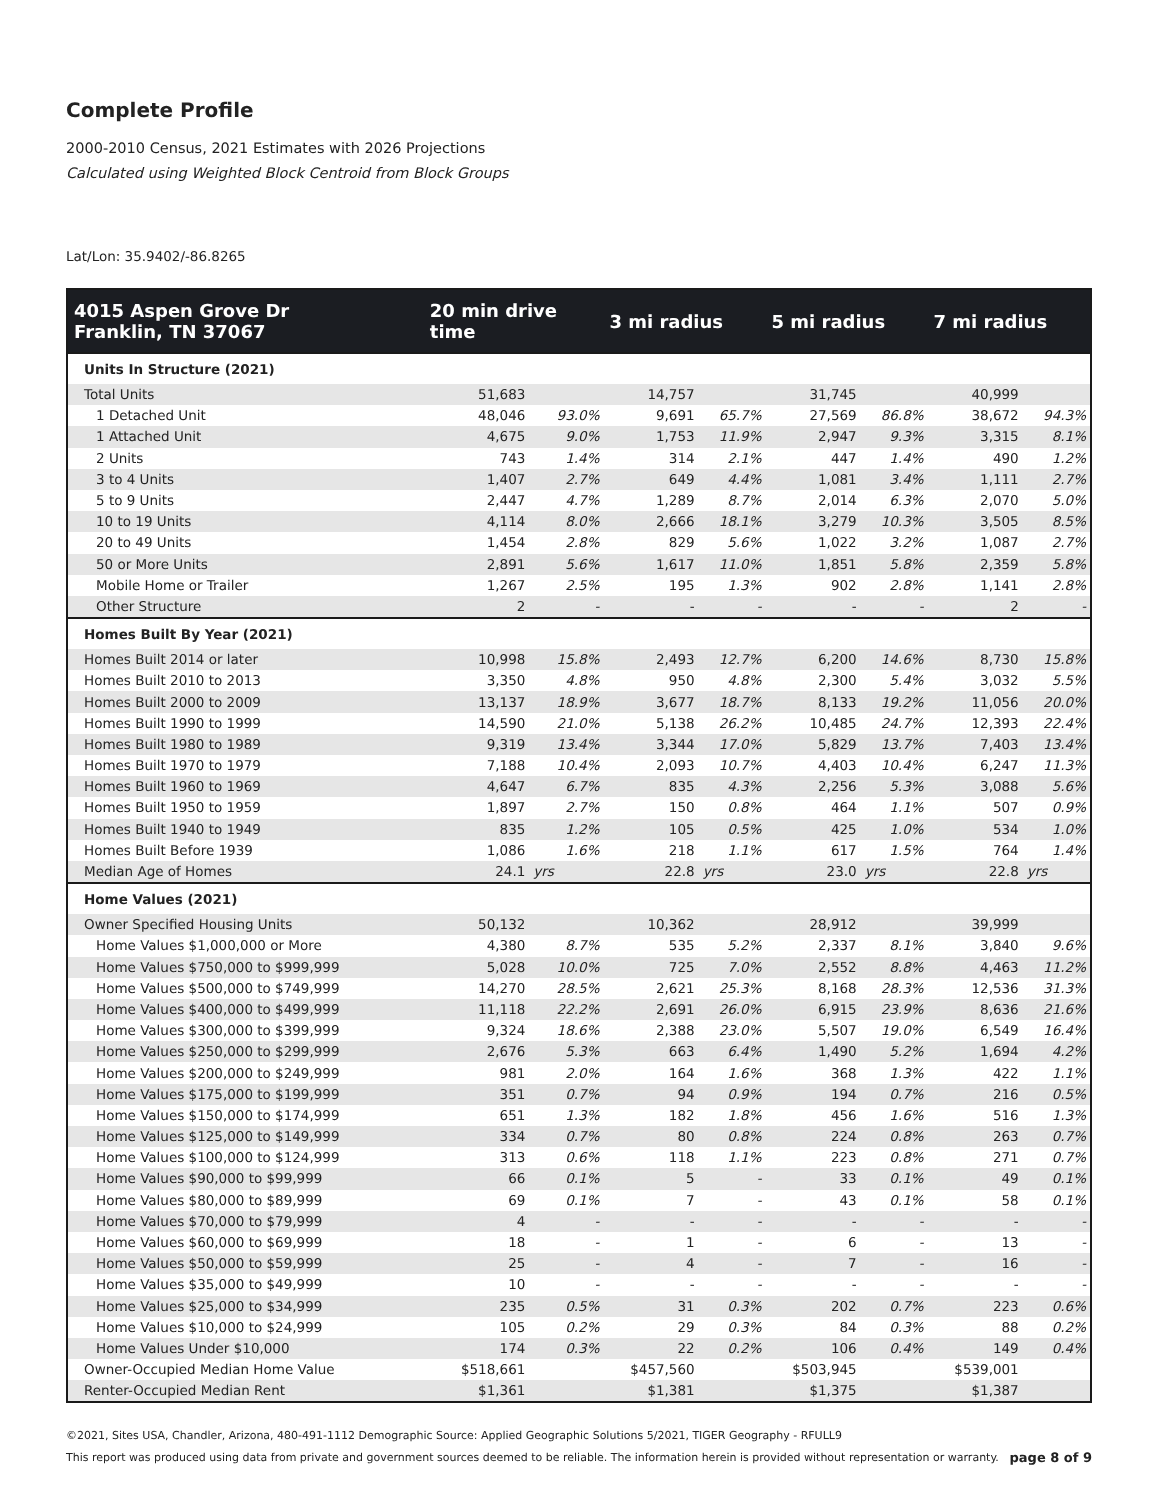Complete Profile
2000-2010 Census, 2021 Estimates with 2026 Projections
Calculated using Weighted Block Centroid from Block Groups
Lat/Lon: 35.9402/-86.8265
| 4015 Aspen Grove Dr Franklin, TN 37067 | 20 min drive time | | 3 mi radius | | 5 mi radius | | 7 mi radius | |
| --- | --- | --- | --- | --- | --- | --- | --- | --- |
| Units In Structure (2021) | | | | | | | | |
| Total Units | 51,683 | | 14,757 | | 31,745 | | 40,999 | |
| 1 Detached Unit | 48,046 | 93.0% | 9,691 | 65.7% | 27,569 | 86.8% | 38,672 | 94.3% |
| 1 Attached Unit | 4,675 | 9.0% | 1,753 | 11.9% | 2,947 | 9.3% | 3,315 | 8.1% |
| 2 Units | 743 | 1.4% | 314 | 2.1% | 447 | 1.4% | 490 | 1.2% |
| 3 to 4 Units | 1,407 | 2.7% | 649 | 4.4% | 1,081 | 3.4% | 1,111 | 2.7% |
| 5 to 9 Units | 2,447 | 4.7% | 1,289 | 8.7% | 2,014 | 6.3% | 2,070 | 5.0% |
| 10 to 19 Units | 4,114 | 8.0% | 2,666 | 18.1% | 3,279 | 10.3% | 3,505 | 8.5% |
| 20 to 49 Units | 1,454 | 2.8% | 829 | 5.6% | 1,022 | 3.2% | 1,087 | 2.7% |
| 50 or More Units | 2,891 | 5.6% | 1,617 | 11.0% | 1,851 | 5.8% | 2,359 | 5.8% |
| Mobile Home or Trailer | 1,267 | 2.5% | 195 | 1.3% | 902 | 2.8% | 1,141 | 2.8% |
| Other Structure | 2 | - | - | - | - | - | 2 | - |
| Homes Built By Year (2021) | | | | | | | | |
| Homes Built 2014 or later | 10,998 | 15.8% | 2,493 | 12.7% | 6,200 | 14.6% | 8,730 | 15.8% |
| Homes Built 2010 to 2013 | 3,350 | 4.8% | 950 | 4.8% | 2,300 | 5.4% | 3,032 | 5.5% |
| Homes Built 2000 to 2009 | 13,137 | 18.9% | 3,677 | 18.7% | 8,133 | 19.2% | 11,056 | 20.0% |
| Homes Built 1990 to 1999 | 14,590 | 21.0% | 5,138 | 26.2% | 10,485 | 24.7% | 12,393 | 22.4% |
| Homes Built 1980 to 1989 | 9,319 | 13.4% | 3,344 | 17.0% | 5,829 | 13.7% | 7,403 | 13.4% |
| Homes Built 1970 to 1979 | 7,188 | 10.4% | 2,093 | 10.7% | 4,403 | 10.4% | 6,247 | 11.3% |
| Homes Built 1960 to 1969 | 4,647 | 6.7% | 835 | 4.3% | 2,256 | 5.3% | 3,088 | 5.6% |
| Homes Built 1950 to 1959 | 1,897 | 2.7% | 150 | 0.8% | 464 | 1.1% | 507 | 0.9% |
| Homes Built 1940 to 1949 | 835 | 1.2% | 105 | 0.5% | 425 | 1.0% | 534 | 1.0% |
| Homes Built Before 1939 | 1,086 | 1.6% | 218 | 1.1% | 617 | 1.5% | 764 | 1.4% |
| Median Age of Homes | 24.1 | yrs | 22.8 | yrs | 23.0 | yrs | 22.8 | yrs |
| Home Values (2021) | | | | | | | | |
| Owner Specified Housing Units | 50,132 | | 10,362 | | 28,912 | | 39,999 | |
| Home Values $1,000,000 or More | 4,380 | 8.7% | 535 | 5.2% | 2,337 | 8.1% | 3,840 | 9.6% |
| Home Values $750,000 to $999,999 | 5,028 | 10.0% | 725 | 7.0% | 2,552 | 8.8% | 4,463 | 11.2% |
| Home Values $500,000 to $749,999 | 14,270 | 28.5% | 2,621 | 25.3% | 8,168 | 28.3% | 12,536 | 31.3% |
| Home Values $400,000 to $499,999 | 11,118 | 22.2% | 2,691 | 26.0% | 6,915 | 23.9% | 8,636 | 21.6% |
| Home Values $300,000 to $399,999 | 9,324 | 18.6% | 2,388 | 23.0% | 5,507 | 19.0% | 6,549 | 16.4% |
| Home Values $250,000 to $299,999 | 2,676 | 5.3% | 663 | 6.4% | 1,490 | 5.2% | 1,694 | 4.2% |
| Home Values $200,000 to $249,999 | 981 | 2.0% | 164 | 1.6% | 368 | 1.3% | 422 | 1.1% |
| Home Values $175,000 to $199,999 | 351 | 0.7% | 94 | 0.9% | 194 | 0.7% | 216 | 0.5% |
| Home Values $150,000 to $174,999 | 651 | 1.3% | 182 | 1.8% | 456 | 1.6% | 516 | 1.3% |
| Home Values $125,000 to $149,999 | 334 | 0.7% | 80 | 0.8% | 224 | 0.8% | 263 | 0.7% |
| Home Values $100,000 to $124,999 | 313 | 0.6% | 118 | 1.1% | 223 | 0.8% | 271 | 0.7% |
| Home Values $90,000 to $99,999 | 66 | 0.1% | 5 | - | 33 | 0.1% | 49 | 0.1% |
| Home Values $80,000 to $89,999 | 69 | 0.1% | 7 | - | 43 | 0.1% | 58 | 0.1% |
| Home Values $70,000 to $79,999 | 4 | - | - | - | - | - | - | - |
| Home Values $60,000 to $69,999 | 18 | - | 1 | - | 6 | - | 13 | - |
| Home Values $50,000 to $59,999 | 25 | - | 4 | - | 7 | - | 16 | - |
| Home Values $35,000 to $49,999 | 10 | - | - | - | - | - | - | - |
| Home Values $25,000 to $34,999 | 235 | 0.5% | 31 | 0.3% | 202 | 0.7% | 223 | 0.6% |
| Home Values $10,000 to $24,999 | 105 | 0.2% | 29 | 0.3% | 84 | 0.3% | 88 | 0.2% |
| Home Values Under $10,000 | 174 | 0.3% | 22 | 0.2% | 106 | 0.4% | 149 | 0.4% |
| Owner-Occupied Median Home Value | $518,661 | | $457,560 | | $503,945 | | $539,001 | |
| Renter-Occupied Median Rent | $1,361 | | $1,381 | | $1,375 | | $1,387 | |
©2021, Sites USA, Chandler, Arizona, 480-491-1112 Demographic Source: Applied Geographic Solutions 5/2021, TIGER Geography - RFULL9
This report was produced using data from private and government sources deemed to be reliable. The information herein is provided without representation or warranty.
page 8 of 9